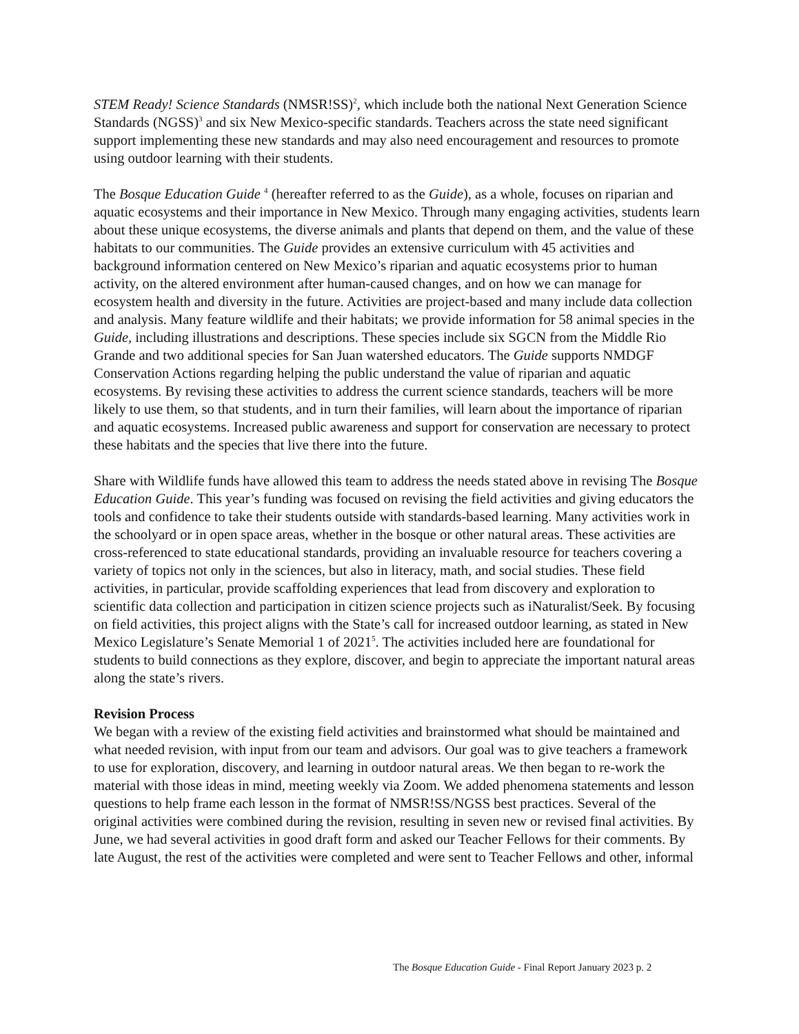STEM Ready! Science Standards (NMSR!SS)<sup>2</sup>, which include both the national Next Generation Science Standards (NGSS)<sup>3</sup> and six New Mexico-specific standards. Teachers across the state need significant support implementing these new standards and may also need encouragement and resources to promote using outdoor learning with their students.
The Bosque Education Guide <sup>4</sup> (hereafter referred to as the Guide), as a whole, focuses on riparian and aquatic ecosystems and their importance in New Mexico. Through many engaging activities, students learn about these unique ecosystems, the diverse animals and plants that depend on them, and the value of these habitats to our communities. The Guide provides an extensive curriculum with 45 activities and background information centered on New Mexico’s riparian and aquatic ecosystems prior to human activity, on the altered environment after human-caused changes, and on how we can manage for ecosystem health and diversity in the future. Activities are project-based and many include data collection and analysis. Many feature wildlife and their habitats; we provide information for 58 animal species in the Guide, including illustrations and descriptions. These species include six SGCN from the Middle Rio Grande and two additional species for San Juan watershed educators. The Guide supports NMDGF Conservation Actions regarding helping the public understand the value of riparian and aquatic ecosystems. By revising these activities to address the current science standards, teachers will be more likely to use them, so that students, and in turn their families, will learn about the importance of riparian and aquatic ecosystems. Increased public awareness and support for conservation are necessary to protect these habitats and the species that live there into the future.
Share with Wildlife funds have allowed this team to address the needs stated above in revising The Bosque Education Guide. This year’s funding was focused on revising the field activities and giving educators the tools and confidence to take their students outside with standards-based learning. Many activities work in the schoolyard or in open space areas, whether in the bosque or other natural areas. These activities are cross-referenced to state educational standards, providing an invaluable resource for teachers covering a variety of topics not only in the sciences, but also in literacy, math, and social studies. These field activities, in particular, provide scaffolding experiences that lead from discovery and exploration to scientific data collection and participation in citizen science projects such as iNaturalist/Seek. By focusing on field activities, this project aligns with the State’s call for increased outdoor learning, as stated in New Mexico Legislature’s Senate Memorial 1 of 2021<sup>5</sup>. The activities included here are foundational for students to build connections as they explore, discover, and begin to appreciate the important natural areas along the state’s rivers.
Revision Process
We began with a review of the existing field activities and brainstormed what should be maintained and what needed revision, with input from our team and advisors. Our goal was to give teachers a framework to use for exploration, discovery, and learning in outdoor natural areas. We then began to re-work the material with those ideas in mind, meeting weekly via Zoom. We added phenomena statements and lesson questions to help frame each lesson in the format of NMSR!SS/NGSS best practices. Several of the original activities were combined during the revision, resulting in seven new or revised final activities. By June, we had several activities in good draft form and asked our Teacher Fellows for their comments. By late August, the rest of the activities were completed and were sent to Teacher Fellows and other, informal
The Bosque Education Guide - Final Report January 2023 p. 2